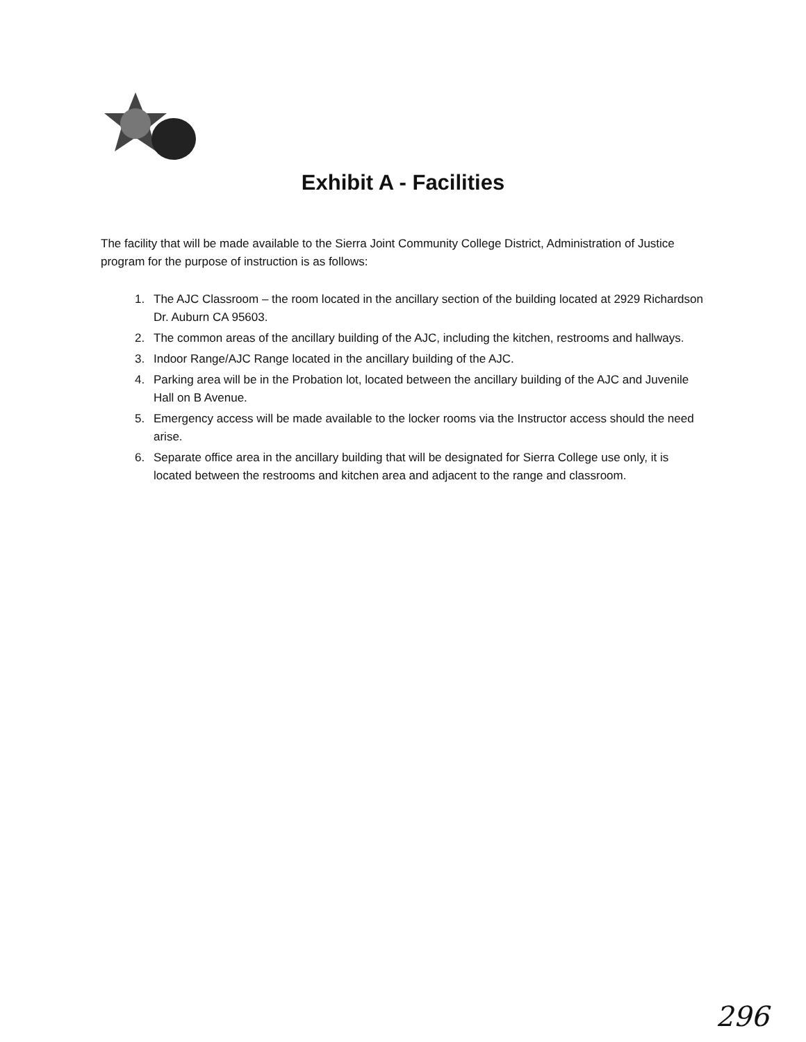Exhibit A - Facilities
The facility that will be made available to the Sierra Joint Community College District, Administration of Justice program for the purpose of instruction is as follows:
1. The AJC Classroom – the room located in the ancillary section of the building located at 2929 Richardson Dr. Auburn CA 95603.
2. The common areas of the ancillary building of the AJC, including the kitchen, restrooms and hallways.
3. Indoor Range/AJC Range located in the ancillary building of the AJC.
4. Parking area will be in the Probation lot, located between the ancillary building of the AJC and Juvenile Hall on B Avenue.
5. Emergency access will be made available to the locker rooms via the Instructor access should the need arise.
6. Separate office area in the ancillary building that will be designated for Sierra College use only, it is located between the restrooms and kitchen area and adjacent to the range and classroom.
296